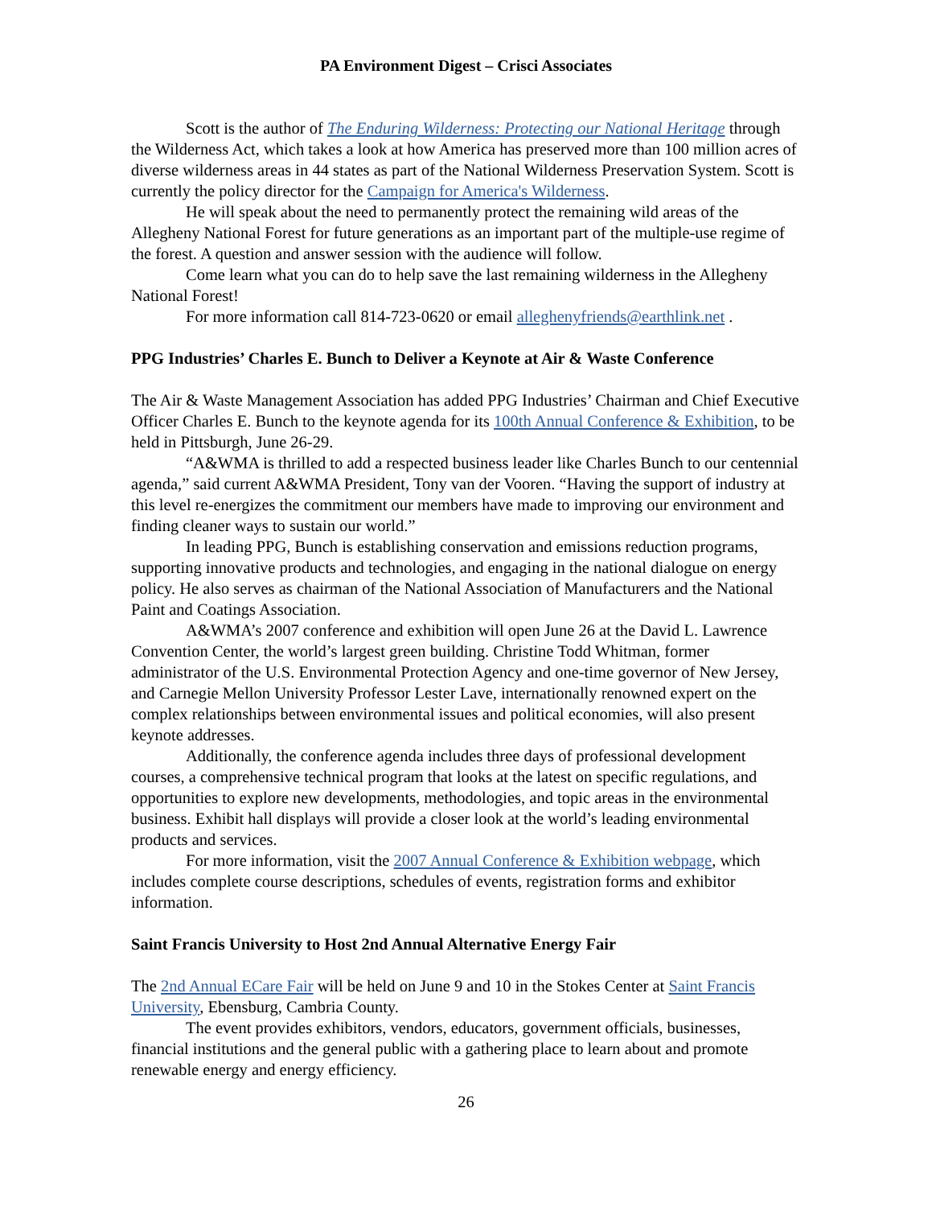PA Environment Digest – Crisci Associates
Scott is the author of The Enduring Wilderness: Protecting our National Heritage through the Wilderness Act, which takes a look at how America has preserved more than 100 million acres of diverse wilderness areas in 44 states as part of the National Wilderness Preservation System. Scott is currently the policy director for the Campaign for America's Wilderness.
He will speak about the need to permanently protect the remaining wild areas of the Allegheny National Forest for future generations as an important part of the multiple-use regime of the forest. A question and answer session with the audience will follow.
Come learn what you can do to help save the last remaining wilderness in the Allegheny National Forest!
For more information call 814-723-0620 or email alleghenyfriends@earthlink.net .
PPG Industries’ Charles E. Bunch to Deliver a Keynote at Air & Waste Conference
The Air & Waste Management Association has added PPG Industries’ Chairman and Chief Executive Officer Charles E. Bunch to the keynote agenda for its 100th Annual Conference & Exhibition, to be held in Pittsburgh, June 26-29.
“A&WMA is thrilled to add a respected business leader like Charles Bunch to our centennial agenda,” said current A&WMA President, Tony van der Vooren. “Having the support of industry at this level re-energizes the commitment our members have made to improving our environment and finding cleaner ways to sustain our world.”
In leading PPG, Bunch is establishing conservation and emissions reduction programs, supporting innovative products and technologies, and engaging in the national dialogue on energy policy. He also serves as chairman of the National Association of Manufacturers and the National Paint and Coatings Association.
A&WMA’s 2007 conference and exhibition will open June 26 at the David L. Lawrence Convention Center, the world’s largest green building. Christine Todd Whitman, former administrator of the U.S. Environmental Protection Agency and one-time governor of New Jersey, and Carnegie Mellon University Professor Lester Lave, internationally renowned expert on the complex relationships between environmental issues and political economies, will also present keynote addresses.
Additionally, the conference agenda includes three days of professional development courses, a comprehensive technical program that looks at the latest on specific regulations, and opportunities to explore new developments, methodologies, and topic areas in the environmental business. Exhibit hall displays will provide a closer look at the world’s leading environmental products and services.
For more information, visit the 2007 Annual Conference & Exhibition webpage, which includes complete course descriptions, schedules of events, registration forms and exhibitor information.
Saint Francis University to Host 2nd Annual Alternative Energy Fair
The 2nd Annual ECare Fair will be held on June 9 and 10 in the Stokes Center at Saint Francis University, Ebensburg, Cambria County.
The event provides exhibitors, vendors, educators, government officials, businesses, financial institutions and the general public with a gathering place to learn about and promote renewable energy and energy efficiency.
26